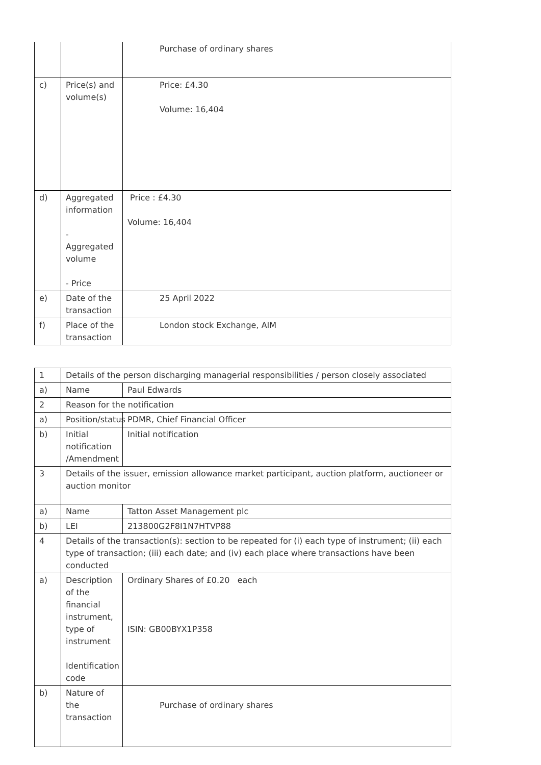| | | Purchase of ordinary shares |
| c) | Price(s) and volume(s) | Price: £4.30 Volume: 16,404 |
| d) | Aggregated information - Aggregated volume - Price | Price : £4.30 Volume: 16,404 |
| e) | Date of the transaction | 25 April 2022 |
| f) | Place of the transaction | London stock Exchange, AIM |
| 1 | Details of the person discharging managerial responsibilities / person closely associated | |
| a) | Name | Paul Edwards |
| 2 | Reason for the notification | |
| a) | Position/status | PDMR, Chief Financial Officer |
| b) | Initial notification /Amendment | Initial notification |
| 3 | Details of the issuer, emission allowance market participant, auction platform, auctioneer or auction monitor | |
| a) | Name | Tatton Asset Management plc |
| b) | LEI | 213800G2F8I1N7HTVP88 |
| 4 | Details of the transaction(s): section to be repeated for (i) each type of instrument; (ii) each type of transaction; (iii) each date; and (iv) each place where transactions have been conducted | |
| a) | Description of the financial instrument, type of instrument Identification code | Ordinary Shares of £0.20 each ISIN: GB00BYX1P358 |
| b) | Nature of the transaction | Purchase of ordinary shares |